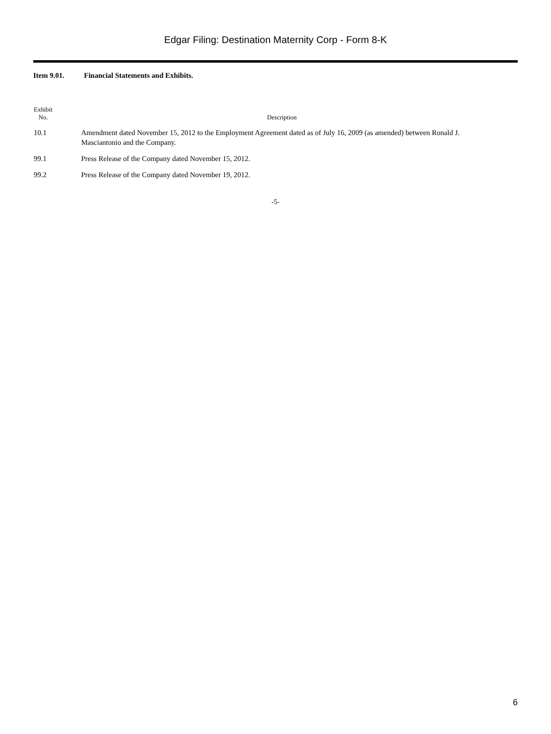Edgar Filing: Destination Maternity Corp - Form 8-K
Item 9.01. Financial Statements and Exhibits.
| Exhibit No. | Description |
| --- | --- |
| 10.1 | Amendment dated November 15, 2012 to the Employment Agreement dated as of July 16, 2009 (as amended) between Ronald J. Masciantonio and the Company. |
| 99.1 | Press Release of the Company dated November 15, 2012. |
| 99.2 | Press Release of the Company dated November 19, 2012. |
-5-
6